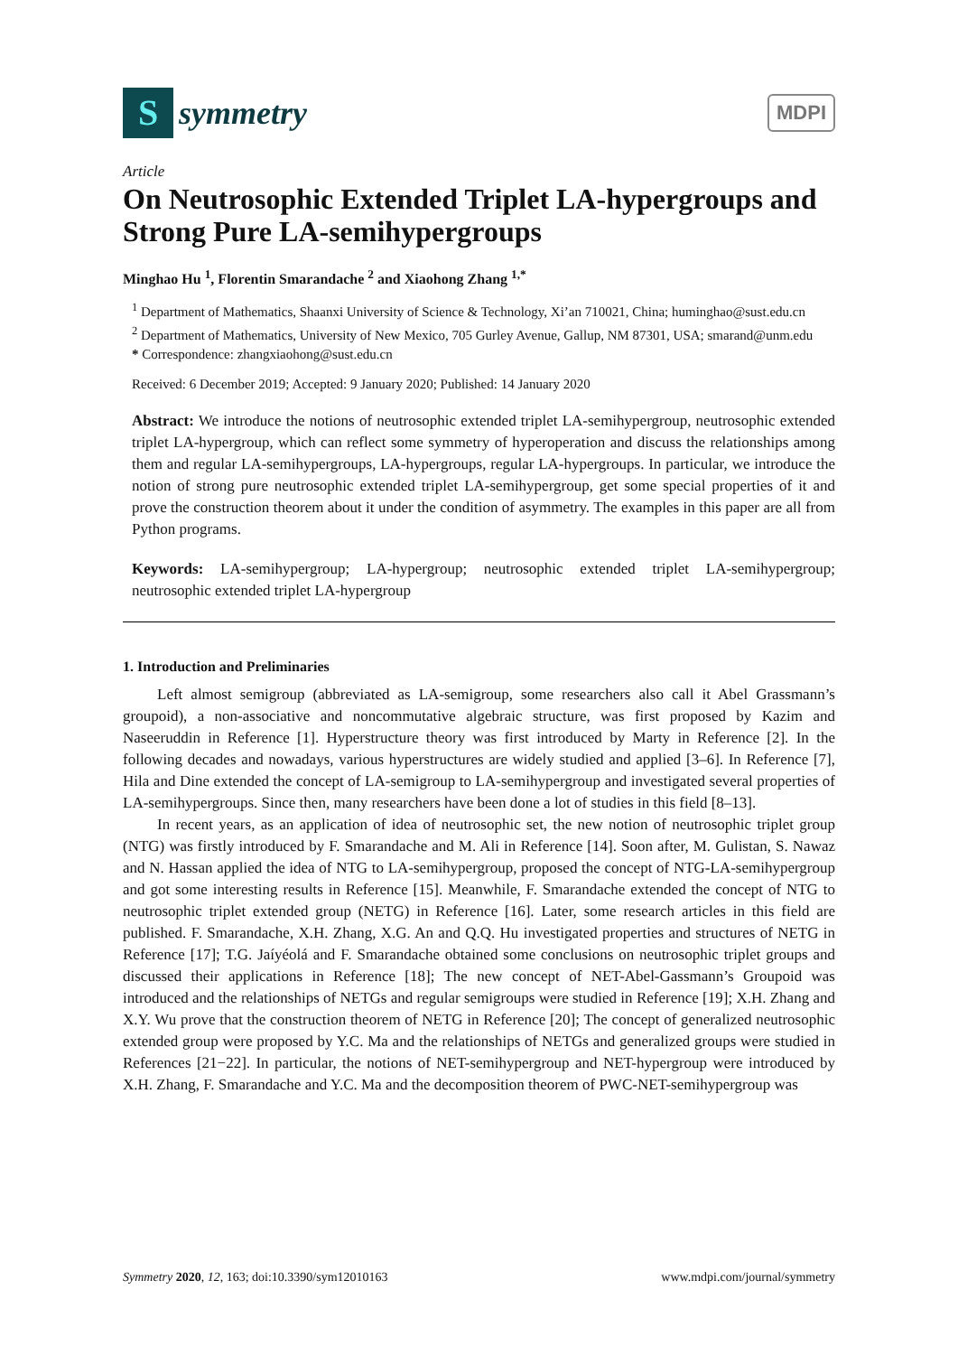S
symmetry
MDPI
Article
On Neutrosophic Extended Triplet LA-hypergroups and Strong Pure LA-semihypergroups
Minghao Hu <sup>1</sup>, Florentin Smarandache <sup>2</sup> and Xiaohong Zhang <sup>1,*</sup>
<sup>1</sup> Department of Mathematics, Shaanxi University of Science & Technology, Xi’an 710021, China; huminghao@sust.edu.cn
<sup>2</sup> Department of Mathematics, University of New Mexico, 705 Gurley Avenue, Gallup, NM 87301, USA; smarand@unm.edu
* Correspondence: zhangxiaohong@sust.edu.cn
Received: 6 December 2019; Accepted: 9 January 2020; Published: 14 January 2020
Abstract: We introduce the notions of neutrosophic extended triplet LA-semihypergroup, neutrosophic extended triplet LA-hypergroup, which can reflect some symmetry of hyperoperation and discuss the relationships among them and regular LA-semihypergroups, LA-hypergroups, regular LA-hypergroups. In particular, we introduce the notion of strong pure neutrosophic extended triplet LA-semihypergroup, get some special properties of it and prove the construction theorem about it under the condition of asymmetry. The examples in this paper are all from Python programs.
Keywords: LA-semihypergroup; LA-hypergroup; neutrosophic extended triplet LA-semihypergroup; neutrosophic extended triplet LA-hypergroup
1. Introduction and Preliminaries
Left almost semigroup (abbreviated as LA-semigroup, some researchers also call it Abel Grassmann’s groupoid), a non-associative and noncommutative algebraic structure, was first proposed by Kazim and Naseeruddin in Reference [1]. Hyperstructure theory was first introduced by Marty in Reference [2]. In the following decades and nowadays, various hyperstructures are widely studied and applied [3–6]. In Reference [7], Hila and Dine extended the concept of LA-semigroup to LA-semihypergroup and investigated several properties of LA-semihypergroups. Since then, many researchers have been done a lot of studies in this field [8–13].
In recent years, as an application of idea of neutrosophic set, the new notion of neutrosophic triplet group (NTG) was firstly introduced by F. Smarandache and M. Ali in Reference [14]. Soon after, M. Gulistan, S. Nawaz and N. Hassan applied the idea of NTG to LA-semihypergroup, proposed the concept of NTG-LA-semihypergroup and got some interesting results in Reference [15]. Meanwhile, F. Smarandache extended the concept of NTG to neutrosophic triplet extended group (NETG) in Reference [16]. Later, some research articles in this field are published. F. Smarandache, X.H. Zhang, X.G. An and Q.Q. Hu investigated properties and structures of NETG in Reference [17]; T.G. Jaíyéolá and F. Smarandache obtained some conclusions on neutrosophic triplet groups and discussed their applications in Reference [18]; The new concept of NET-Abel-Gassmann’s Groupoid was introduced and the relationships of NETGs and regular semigroups were studied in Reference [19]; X.H. Zhang and X.Y. Wu prove that the construction theorem of NETG in Reference [20]; The concept of generalized neutrosophic extended group were proposed by Y.C. Ma and the relationships of NETGs and generalized groups were studied in References [21−22]. In particular, the notions of NET-semihypergroup and NET-hypergroup were introduced by X.H. Zhang, F. Smarandache and Y.C. Ma and the decomposition theorem of PWC-NET-semihypergroup was
Symmetry 2020, 12, 163; doi:10.3390/sym12010163 www.mdpi.com/journal/symmetry